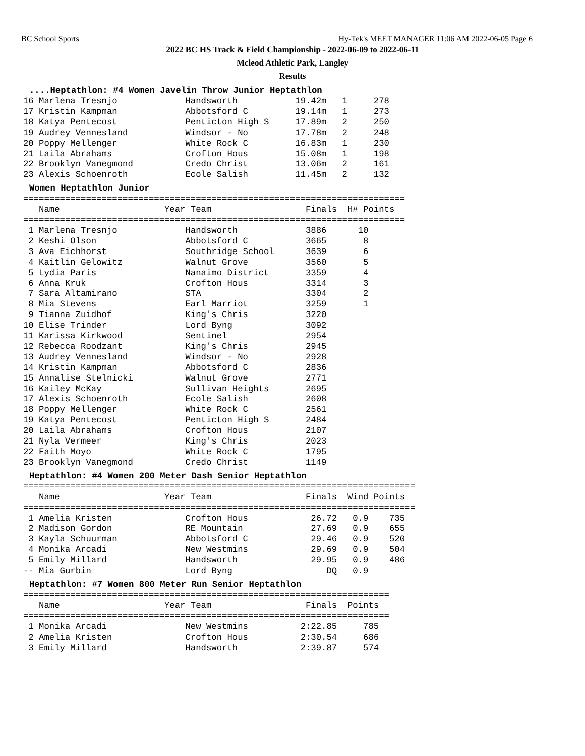BC School Sports Hy-Tek's MEET MANAGER 11:06 AM 2022-06-05 Page 6
2022 BC HS Track & Field Championship - 2022-06-09 to 2022-06-11
Mcleod Athletic Park, Langley
Results
....Heptathlon: #4 Women Javelin Throw Junior Heptathlon
16 Marlena Tresnjo             Handsworth           19.42m   1     278
17 Kristin Kampman             Abbotsford C         19.14m   1     273
18 Katya Pentecost             Penticton High S     17.89m   2     250
19 Audrey Vennesland           Windsor - No         17.78m   2     248
20 Poppy Mellenger             White Rock C         16.83m   1     230
21 Laila Abrahams              Crofton Hous         15.08m   1     198
22 Brooklyn Vanegmond          Credo Christ         13.06m   2     161
23 Alexis Schoenroth           Ecole Salish         11.45m   2     132
Women Heptathlon Junior
=========================================================================
   Name                    Year Team                  Finals  H# Points
=========================================================================
 1 Marlena Tresnjo             Handsworth             3886      10
 2 Keshi Olson                 Abbotsford C           3665       8
 3 Ava Eichhorst               Southridge School      3639       6
 4 Kaitlin Gelowitz            Walnut Grove           3560       5
 5 Lydia Paris                 Nanaimo District       3359       4
 6 Anna Kruk                   Crofton Hous           3314       3
 7 Sara Altamirano             STA                    3304       2
 8 Mia Stevens                 Earl Marriot           3259       1
 9 Tianna Zuidhof              King's Chris           3220
10 Elise Trinder               Lord Byng              3092
11 Karissa Kirkwood            Sentinel               2954
12 Rebecca Roodzant            King's Chris           2945
13 Audrey Vennesland           Windsor - No           2928
14 Kristin Kampman             Abbotsford C           2836
15 Annalise Stelnicki          Walnut Grove           2771
16 Kailey McKay                Sullivan Heights       2695
17 Alexis Schoenroth           Ecole Salish           2608
18 Poppy Mellenger             White Rock C           2561
19 Katya Pentecost             Penticton High S       2484
20 Laila Abrahams              Crofton Hous           2107
21 Nyla Vermeer                King's Chris           2023
22 Faith Moyo                  White Rock C           1795
23 Brooklyn Vanegmond          Credo Christ           1149
Heptathlon: #4 Women 200 Meter Dash Senior Heptathlon
===========================================================================
   Name                    Year Team                  Finals  Wind Points
===========================================================================
 1 Amelia Kristen              Crofton Hous            26.72   0.9    735
 2 Madison Gordon              RE Mountain             27.69   0.9    655
 3 Kayla Schuurman             Abbotsford C            29.46   0.9    520
 4 Monika Arcadi               New Westmins            29.69   0.9    504
 5 Emily Millard               Handsworth              29.95   0.9    486
-- Mia Gurbin                  Lord Byng                  DQ   0.9
Heptathlon: #7 Women 800 Meter Run Senior Heptathlon
======================================================================
   Name                    Year Team                  Finals  Points
======================================================================
 1 Monika Arcadi               New Westmins          2:22.85     785
 2 Amelia Kristen              Crofton Hous          2:30.54     686
 3 Emily Millard               Handsworth            2:39.87     574